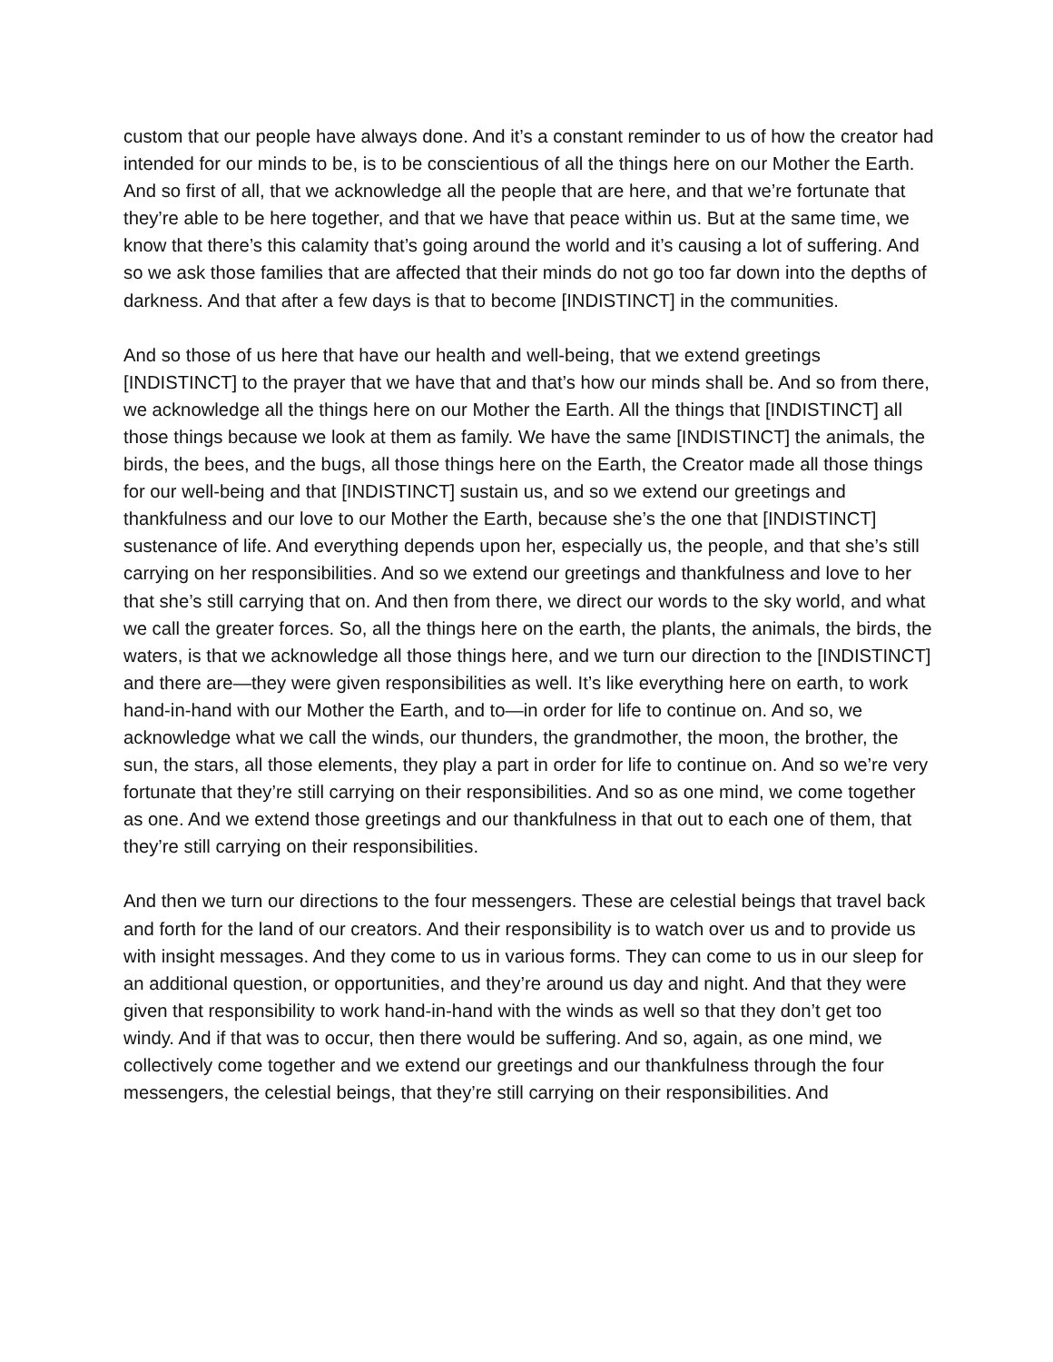custom that our people have always done. And it’s a constant reminder to us of how the creator had intended for our minds to be, is to be conscientious of all the things here on our Mother the Earth. And so first of all, that we acknowledge all the people that are here, and that we’re fortunate that they’re able to be here together, and that we have that peace within us. But at the same time, we know that there’s this calamity that’s going around the world and it’s causing a lot of suffering. And so we ask those families that are affected that their minds do not go too far down into the depths of darkness. And that after a few days is that to become [INDISTINCT] in the communities.
And so those of us here that have our health and well-being, that we extend greetings [INDISTINCT] to the prayer that we have that and that’s how our minds shall be. And so from there, we acknowledge all the things here on our Mother the Earth. All the things that [INDISTINCT] all those things because we look at them as family. We have the same [INDISTINCT] the animals, the birds, the bees, and the bugs, all those things here on the Earth, the Creator made all those things for our well-being and that [INDISTINCT] sustain us, and so we extend our greetings and thankfulness and our love to our Mother the Earth, because she’s the one that [INDISTINCT] sustenance of life. And everything depends upon her, especially us, the people, and that she’s still carrying on her responsibilities. And so we extend our greetings and thankfulness and love to her that she’s still carrying that on. And then from there, we direct our words to the sky world, and what we call the greater forces. So, all the things here on the earth, the plants, the animals, the birds, the waters, is that we acknowledge all those things here, and we turn our direction to the [INDISTINCT] and there are—they were given responsibilities as well. It’s like everything here on earth, to work hand-in-hand with our Mother the Earth, and to—in order for life to continue on. And so, we acknowledge what we call the winds, our thunders, the grandmother, the moon, the brother, the sun, the stars, all those elements, they play a part in order for life to continue on. And so we’re very fortunate that they’re still carrying on their responsibilities. And so as one mind, we come together as one. And we extend those greetings and our thankfulness in that out to each one of them, that they’re still carrying on their responsibilities.
And then we turn our directions to the four messengers. These are celestial beings that travel back and forth for the land of our creators. And their responsibility is to watch over us and to provide us with insight messages. And they come to us in various forms. They can come to us in our sleep for an additional question, or opportunities, and they’re around us day and night. And that they were given that responsibility to work hand-in-hand with the winds as well so that they don’t get too windy. And if that was to occur, then there would be suffering. And so, again, as one mind, we collectively come together and we extend our greetings and our thankfulness through the four messengers, the celestial beings, that they’re still carrying on their responsibilities. And